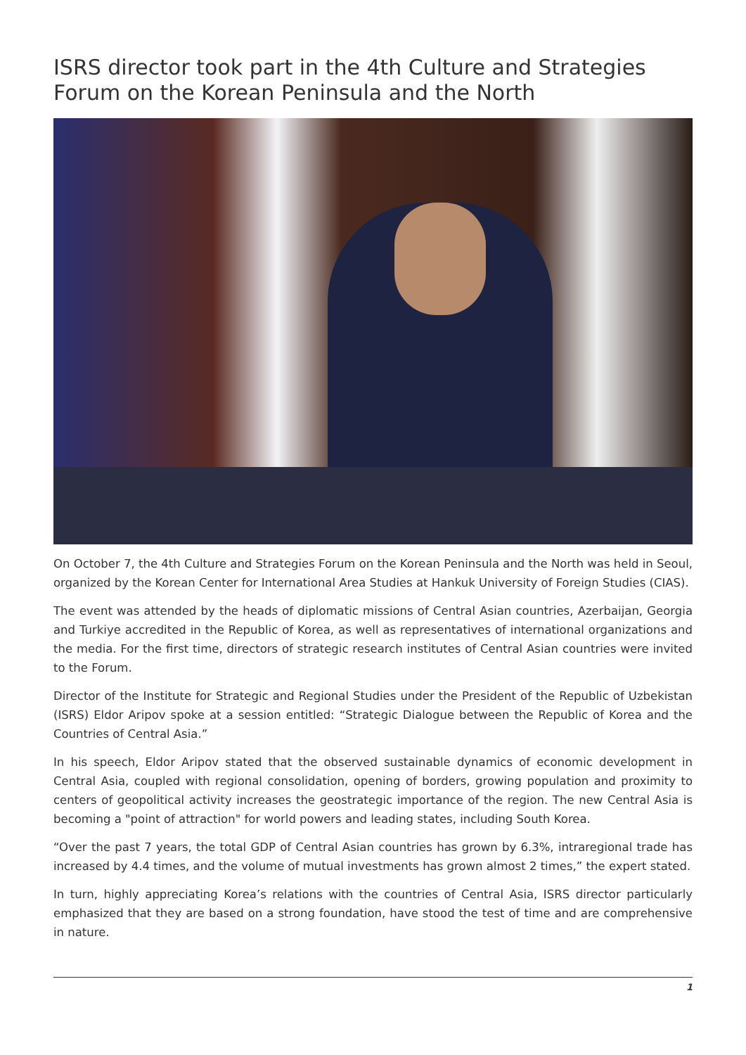ISRS director took part in the 4th Culture and Strategies Forum on the Korean Peninsula and the North
On October 7, the 4th Culture and Strategies Forum on the Korean Peninsula and the North was held in Seoul, organized by the Korean Center for International Area Studies at Hankuk University of Foreign Studies (CIAS).
The event was attended by the heads of diplomatic missions of Central Asian countries, Azerbaijan, Georgia and Turkiye accredited in the Republic of Korea, as well as representatives of international organizations and the media. For the first time, directors of strategic research institutes of Central Asian countries were invited to the Forum.
Director of the Institute for Strategic and Regional Studies under the President of the Republic of Uzbekistan (ISRS) Eldor Aripov spoke at a session entitled: “Strategic Dialogue between the Republic of Korea and the Countries of Central Asia.”
In his speech, Eldor Aripov stated that the observed sustainable dynamics of economic development in Central Asia, coupled with regional consolidation, opening of borders, growing population and proximity to centers of geopolitical activity increases the geostrategic importance of the region. The new Central Asia is becoming a "point of attraction" for world powers and leading states, including South Korea.
“Over the past 7 years, the total GDP of Central Asian countries has grown by 6.3%, intraregional trade has increased by 4.4 times, and the volume of mutual investments has grown almost 2 times,” the expert stated.
In turn, highly appreciating Korea’s relations with the countries of Central Asia, ISRS director particularly emphasized that they are based on a strong foundation, have stood the test of time and are comprehensive in nature.
1